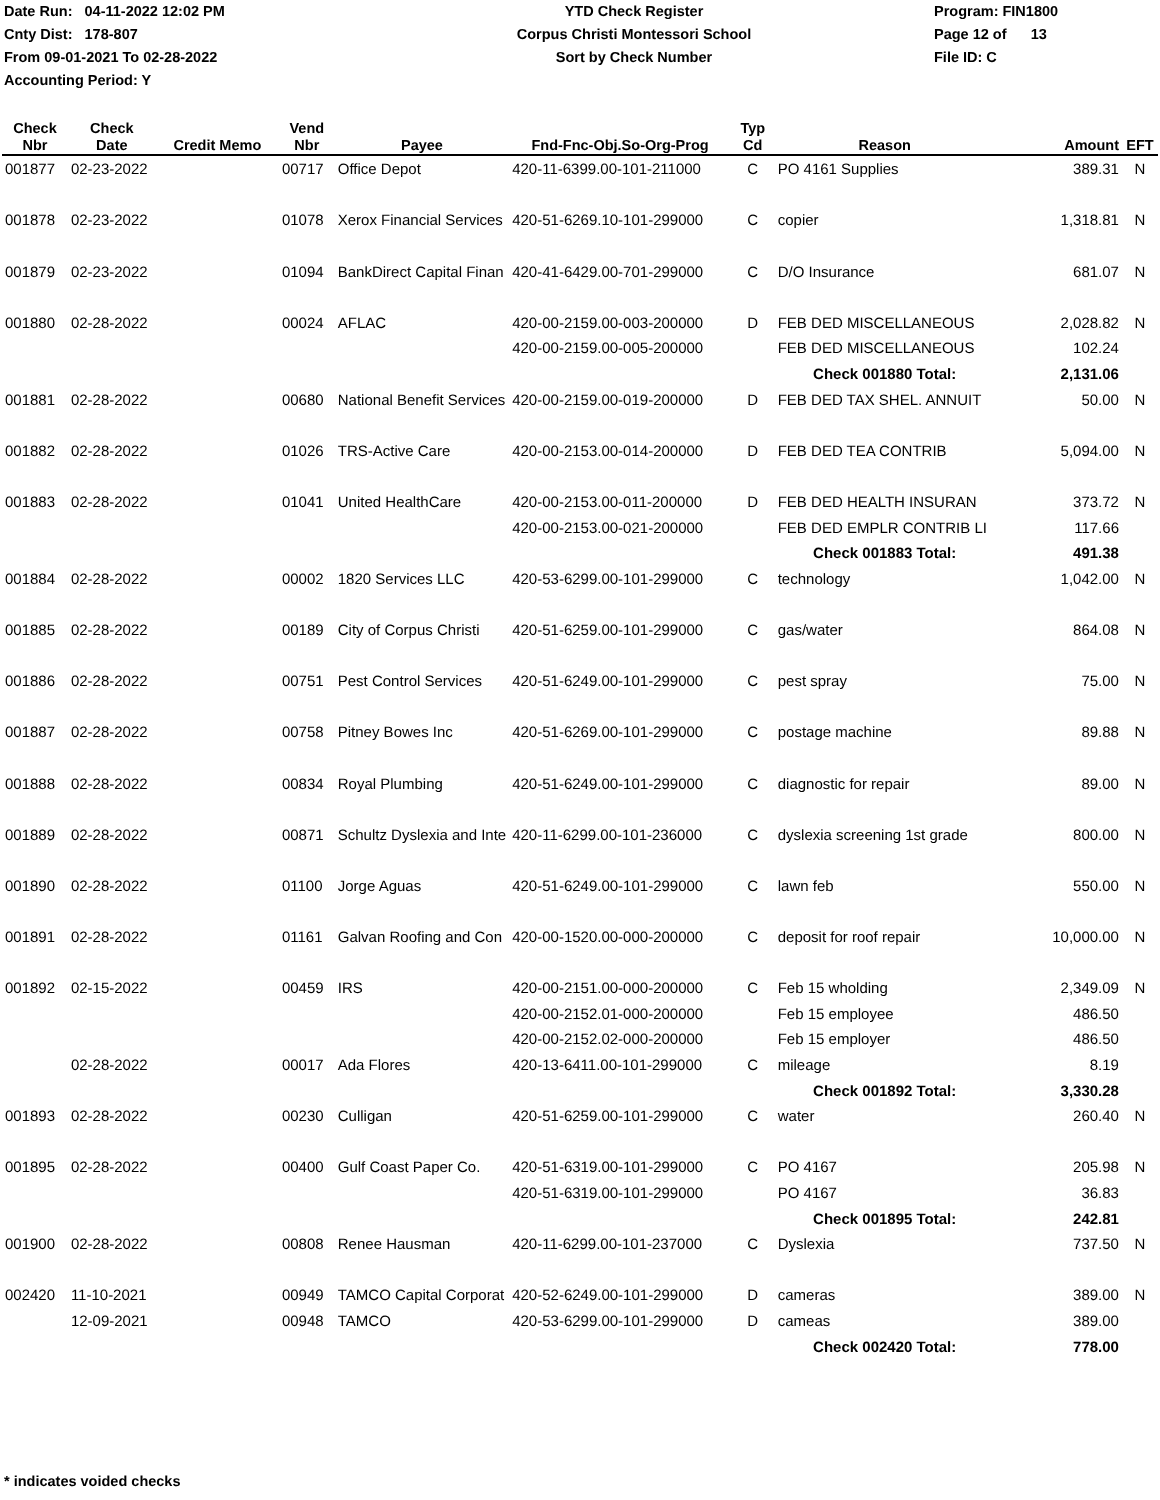Date Run: 04-11-2022 12:02 PM
Cnty Dist: 178-807
From 09-01-2021 To 02-28-2022
Accounting Period: Y
YTD Check Register
Corpus Christi Montessori School
Sort by Check Number
Program: FIN1800
Page 12 of 13
File ID: C
| Check Nbr | Check Date | Credit Memo | Vend Nbr | Payee | Fnd-Fnc-Obj.So-Org-Prog | Typ Cd | Reason | Amount | EFT |
| --- | --- | --- | --- | --- | --- | --- | --- | --- | --- |
| 001877 | 02-23-2022 | | 00717 | Office Depot | 420-11-6399.00-101-211000 | C | PO 4161 Supplies | 389.31 | N |
| 001878 | 02-23-2022 | | 01078 | Xerox Financial Services | 420-51-6269.10-101-299000 | C | copier | 1,318.81 | N |
| 001879 | 02-23-2022 | | 01094 | BankDirect Capital Finan | 420-41-6429.00-701-299000 | C | D/O Insurance | 681.07 | N |
| 001880 | 02-28-2022 | | 00024 | AFLAC | 420-00-2159.00-003-200000 | D | FEB DED MISCELLANEOUS | 2,028.82 | N |
| | | | | | 420-00-2159.00-005-200000 | | FEB DED MISCELLANEOUS | 102.24 | |
| | | | | | | | Check 001880 Total: | 2,131.06 | |
| 001881 | 02-28-2022 | | 00680 | National Benefit Services | 420-00-2159.00-019-200000 | D | FEB DED TAX SHEL. ANNUIT | 50.00 | N |
| 001882 | 02-28-2022 | | 01026 | TRS-Active Care | 420-00-2153.00-014-200000 | D | FEB DED TEA CONTRIB | 5,094.00 | N |
| 001883 | 02-28-2022 | | 01041 | United HealthCare | 420-00-2153.00-011-200000 | D | FEB DED HEALTH INSURAN | 373.72 | N |
| | | | | | 420-00-2153.00-021-200000 | | FEB DED EMPLR CONTRIB LI | 117.66 | |
| | | | | | | | Check 001883 Total: | 491.38 | |
| 001884 | 02-28-2022 | | 00002 | 1820 Services LLC | 420-53-6299.00-101-299000 | C | technology | 1,042.00 | N |
| 001885 | 02-28-2022 | | 00189 | City of Corpus Christi | 420-51-6259.00-101-299000 | C | gas/water | 864.08 | N |
| 001886 | 02-28-2022 | | 00751 | Pest Control Services | 420-51-6249.00-101-299000 | C | pest spray | 75.00 | N |
| 001887 | 02-28-2022 | | 00758 | Pitney Bowes Inc | 420-51-6269.00-101-299000 | C | postage machine | 89.88 | N |
| 001888 | 02-28-2022 | | 00834 | Royal Plumbing | 420-51-6249.00-101-299000 | C | diagnostic for repair | 89.00 | N |
| 001889 | 02-28-2022 | | 00871 | Schultz Dyslexia and Inte | 420-11-6299.00-101-236000 | C | dyslexia screening 1st grade | 800.00 | N |
| 001890 | 02-28-2022 | | 01100 | Jorge Aguas | 420-51-6249.00-101-299000 | C | lawn feb | 550.00 | N |
| 001891 | 02-28-2022 | | 01161 | Galvan Roofing and Con | 420-00-1520.00-000-200000 | C | deposit for roof repair | 10,000.00 | N |
| 001892 | 02-15-2022 | | 00459 | IRS | 420-00-2151.00-000-200000 | C | Feb 15 wholding | 2,349.09 | N |
| | | | | | 420-00-2152.01-000-200000 | | Feb 15 employee | 486.50 | |
| | | | | | 420-00-2152.02-000-200000 | | Feb 15 employer | 486.50 | |
| | 02-28-2022 | | 00017 | Ada Flores | 420-13-6411.00-101-299000 | C | mileage | 8.19 | |
| | | | | | | | Check 001892 Total: | 3,330.28 | |
| 001893 | 02-28-2022 | | 00230 | Culligan | 420-51-6259.00-101-299000 | C | water | 260.40 | N |
| 001895 | 02-28-2022 | | 00400 | Gulf Coast Paper Co. | 420-51-6319.00-101-299000 | C | PO 4167 | 205.98 | N |
| | | | | | 420-51-6319.00-101-299000 | | PO 4167 | 36.83 | |
| | | | | | | | Check 001895 Total: | 242.81 | |
| 001900 | 02-28-2022 | | 00808 | Renee Hausman | 420-11-6299.00-101-237000 | C | Dyslexia | 737.50 | N |
| 002420 | 11-10-2021 | | 00949 | TAMCO Capital Corporat | 420-52-6249.00-101-299000 | D | cameras | 389.00 | N |
| | 12-09-2021 | | 00948 | TAMCO | 420-53-6299.00-101-299000 | D | cameas | 389.00 | |
| | | | | | | | Check 002420 Total: | 778.00 | |
* indicates voided checks